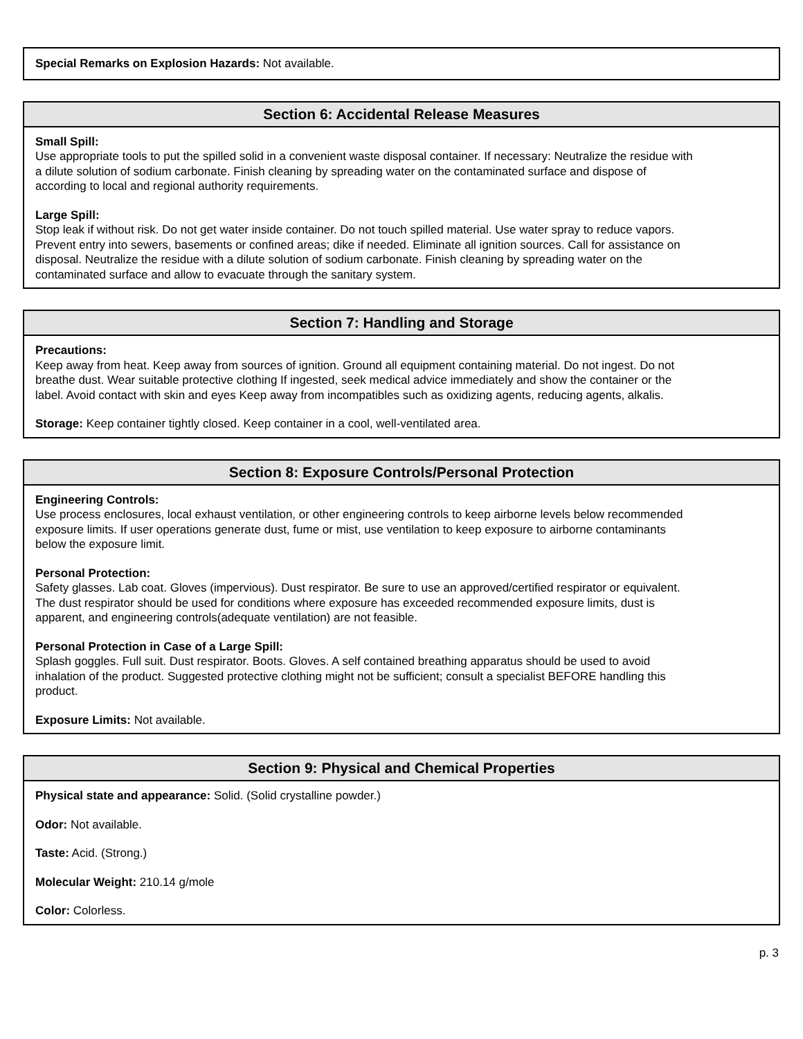Special Remarks on Explosion Hazards: Not available.
Section 6: Accidental Release Measures
Small Spill:
Use appropriate tools to put the spilled solid in a convenient waste disposal container. If necessary: Neutralize the residue with a dilute solution of sodium carbonate. Finish cleaning by spreading water on the contaminated surface and dispose of according to local and regional authority requirements.
Large Spill:
Stop leak if without risk. Do not get water inside container. Do not touch spilled material. Use water spray to reduce vapors. Prevent entry into sewers, basements or confined areas; dike if needed. Eliminate all ignition sources. Call for assistance on disposal. Neutralize the residue with a dilute solution of sodium carbonate. Finish cleaning by spreading water on the contaminated surface and allow to evacuate through the sanitary system.
Section 7: Handling and Storage
Precautions:
Keep away from heat. Keep away from sources of ignition. Ground all equipment containing material. Do not ingest. Do not breathe dust. Wear suitable protective clothing If ingested, seek medical advice immediately and show the container or the label. Avoid contact with skin and eyes Keep away from incompatibles such as oxidizing agents, reducing agents, alkalis.
Storage: Keep container tightly closed. Keep container in a cool, well-ventilated area.
Section 8: Exposure Controls/Personal Protection
Engineering Controls:
Use process enclosures, local exhaust ventilation, or other engineering controls to keep airborne levels below recommended exposure limits. If user operations generate dust, fume or mist, use ventilation to keep exposure to airborne contaminants below the exposure limit.
Personal Protection:
Safety glasses. Lab coat. Gloves (impervious). Dust respirator. Be sure to use an approved/certified respirator or equivalent. The dust respirator should be used for conditions where exposure has exceeded recommended exposure limits, dust is apparent, and engineering controls(adequate ventilation) are not feasible.
Personal Protection in Case of a Large Spill:
Splash goggles. Full suit. Dust respirator. Boots. Gloves. A self contained breathing apparatus should be used to avoid inhalation of the product. Suggested protective clothing might not be sufficient; consult a specialist BEFORE handling this product.
Exposure Limits: Not available.
Section 9: Physical and Chemical Properties
Physical state and appearance: Solid. (Solid crystalline powder.)
Odor: Not available.
Taste: Acid. (Strong.)
Molecular Weight: 210.14 g/mole
Color: Colorless.
p. 3